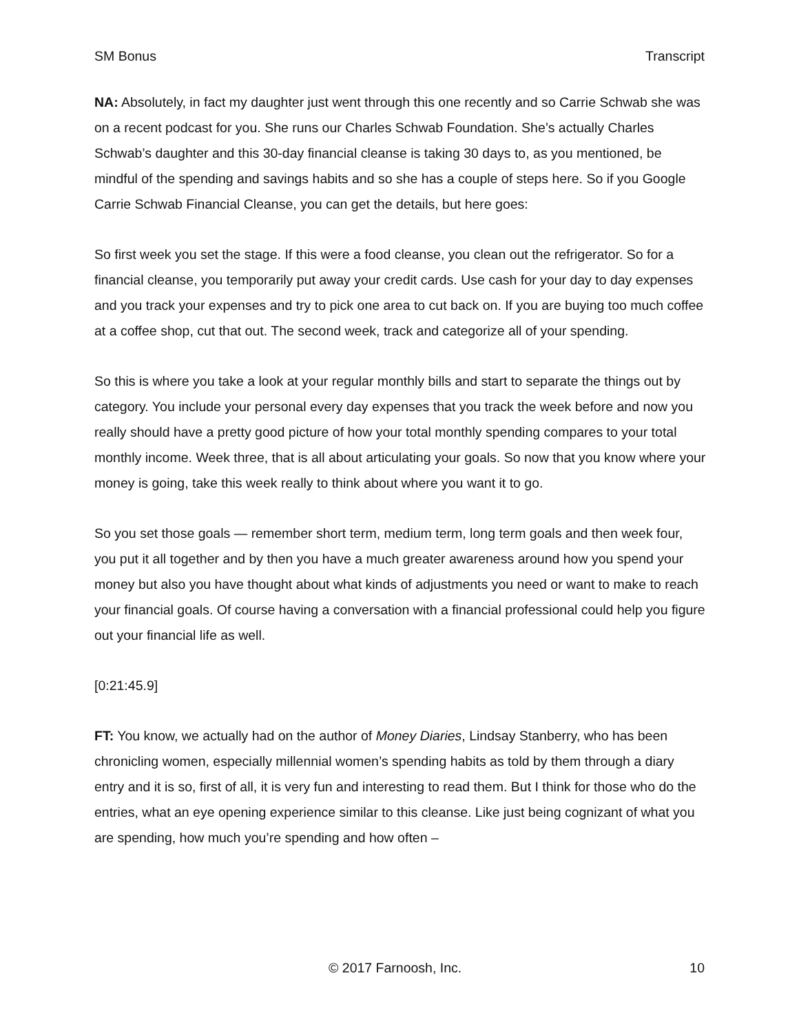SM Bonus Transcript
NA: Absolutely, in fact my daughter just went through this one recently and so Carrie Schwab she was on a recent podcast for you. She runs our Charles Schwab Foundation. She’s actually Charles Schwab’s daughter and this 30-day financial cleanse is taking 30 days to, as you mentioned, be mindful of the spending and savings habits and so she has a couple of steps here. So if you Google Carrie Schwab Financial Cleanse, you can get the details, but here goes:
So first week you set the stage. If this were a food cleanse, you clean out the refrigerator. So for a financial cleanse, you temporarily put away your credit cards. Use cash for your day to day expenses and you track your expenses and try to pick one area to cut back on. If you are buying too much coffee at a coffee shop, cut that out. The second week, track and categorize all of your spending.
So this is where you take a look at your regular monthly bills and start to separate the things out by category. You include your personal every day expenses that you track the week before and now you really should have a pretty good picture of how your total monthly spending compares to your total monthly income. Week three, that is all about articulating your goals. So now that you know where your money is going, take this week really to think about where you want it to go.
So you set those goals — remember short term, medium term, long term goals and then week four, you put it all together and by then you have a much greater awareness around how you spend your money but also you have thought about what kinds of adjustments you need or want to make to reach your financial goals. Of course having a conversation with a financial professional could help you figure out your financial life as well.
[0:21:45.9]
FT: You know, we actually had on the author of Money Diaries, Lindsay Stanberry, who has been chronicling women, especially millennial women’s spending habits as told by them through a diary entry and it is so, first of all, it is very fun and interesting to read them. But I think for those who do the entries, what an eye opening experience similar to this cleanse. Like just being cognizant of what you are spending, how much you’re spending and how often –
© 2017 Farnoosh, Inc. 10